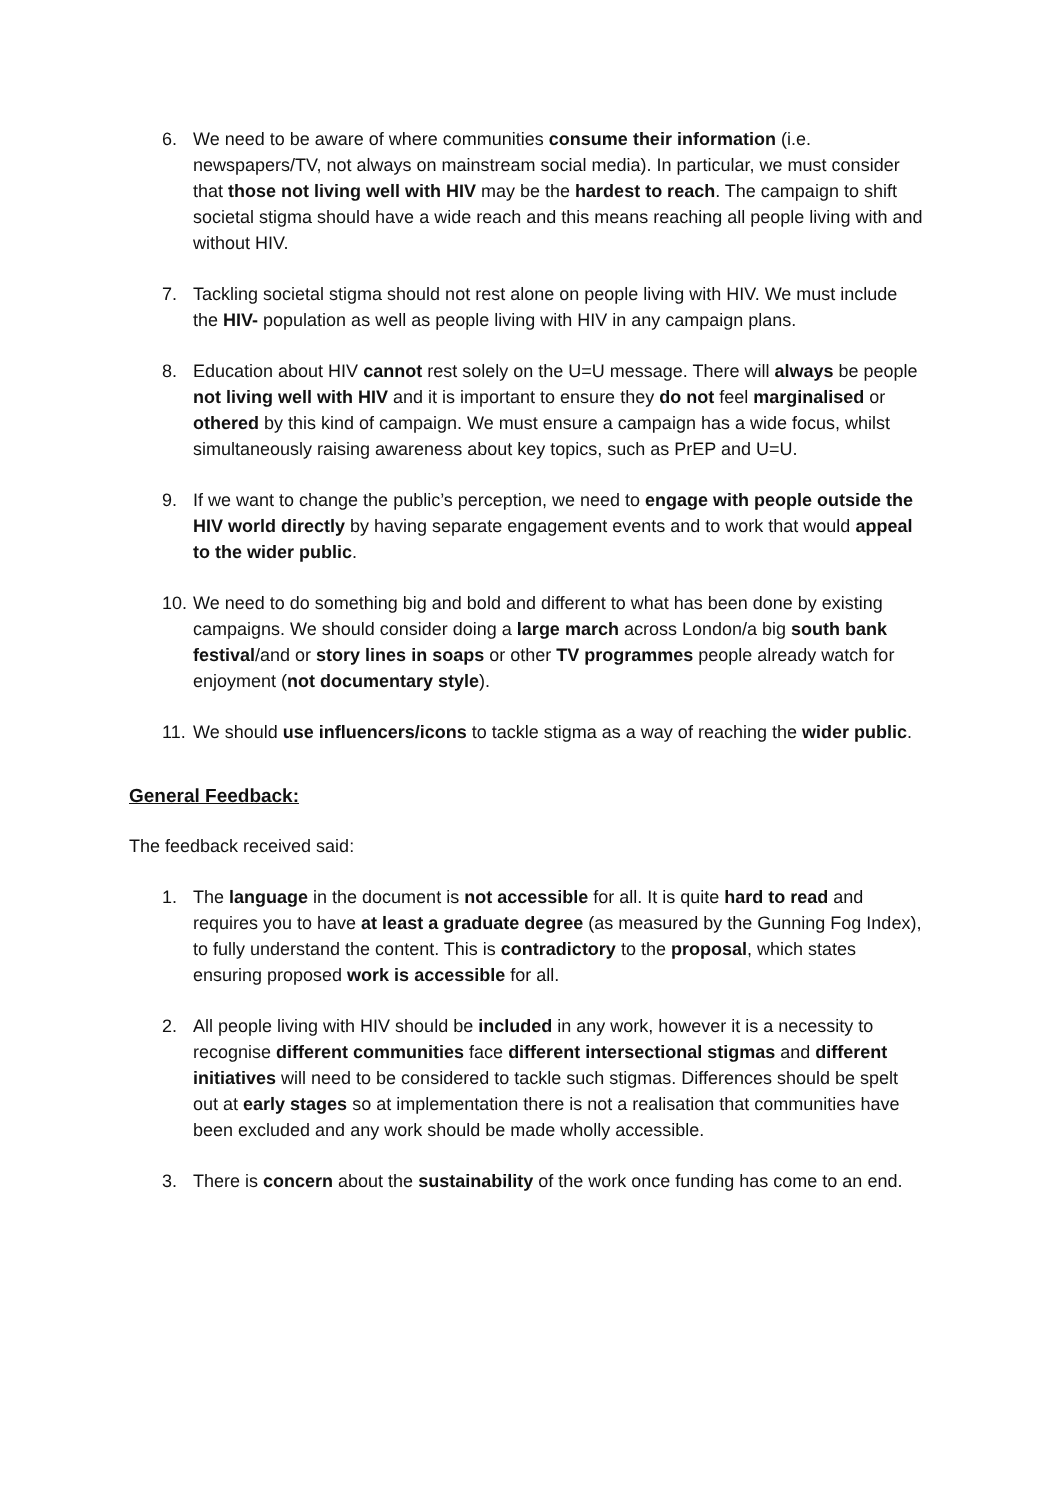6. We need to be aware of where communities consume their information (i.e. newspapers/TV, not always on mainstream social media). In particular, we must consider that those not living well with HIV may be the hardest to reach. The campaign to shift societal stigma should have a wide reach and this means reaching all people living with and without HIV.
7. Tackling societal stigma should not rest alone on people living with HIV. We must include the HIV- population as well as people living with HIV in any campaign plans.
8. Education about HIV cannot rest solely on the U=U message. There will always be people not living well with HIV and it is important to ensure they do not feel marginalised or othered by this kind of campaign. We must ensure a campaign has a wide focus, whilst simultaneously raising awareness about key topics, such as PrEP and U=U.
9. If we want to change the public’s perception, we need to engage with people outside the HIV world directly by having separate engagement events and to work that would appeal to the wider public.
10. We need to do something big and bold and different to what has been done by existing campaigns. We should consider doing a large march across London/a big south bank festival/and or story lines in soaps or other TV programmes people already watch for enjoyment (not documentary style).
11. We should use influencers/icons to tackle stigma as a way of reaching the wider public.
General Feedback:
The feedback received said:
1. The language in the document is not accessible for all. It is quite hard to read and requires you to have at least a graduate degree (as measured by the Gunning Fog Index), to fully understand the content. This is contradictory to the proposal, which states ensuring proposed work is accessible for all.
2. All people living with HIV should be included in any work, however it is a necessity to recognise different communities face different intersectional stigmas and different initiatives will need to be considered to tackle such stigmas. Differences should be spelt out at early stages so at implementation there is not a realisation that communities have been excluded and any work should be made wholly accessible.
3. There is concern about the sustainability of the work once funding has come to an end.